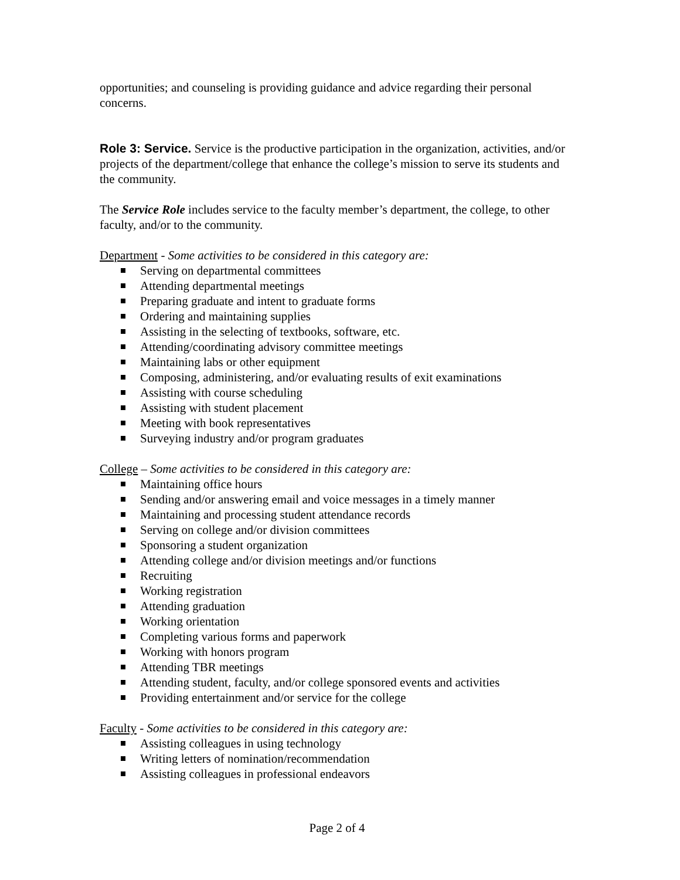opportunities; and counseling is providing guidance and advice regarding their personal concerns.
Role 3: Service. Service is the productive participation in the organization, activities, and/or projects of the department/college that enhance the college’s mission to serve its students and the community.
The Service Role includes service to the faculty member’s department, the college, to other faculty, and/or to the community.
Department - Some activities to be considered in this category are:
Serving on departmental committees
Attending departmental meetings
Preparing graduate and intent to graduate forms
Ordering and maintaining supplies
Assisting in the selecting of textbooks, software, etc.
Attending/coordinating advisory committee meetings
Maintaining labs or other equipment
Composing, administering, and/or evaluating results of exit examinations
Assisting with course scheduling
Assisting with student placement
Meeting with book representatives
Surveying industry and/or program graduates
College – Some activities to be considered in this category are:
Maintaining office hours
Sending and/or answering email and voice messages in a timely manner
Maintaining and processing student attendance records
Serving on college and/or division committees
Sponsoring a student organization
Attending college and/or division meetings and/or functions
Recruiting
Working registration
Attending graduation
Working orientation
Completing various forms and paperwork
Working with honors program
Attending TBR meetings
Attending student, faculty, and/or college sponsored events and activities
Providing entertainment and/or service for the college
Faculty - Some activities to be considered in this category are:
Assisting colleagues in using technology
Writing letters of nomination/recommendation
Assisting colleagues in professional endeavors
Page 2 of 4